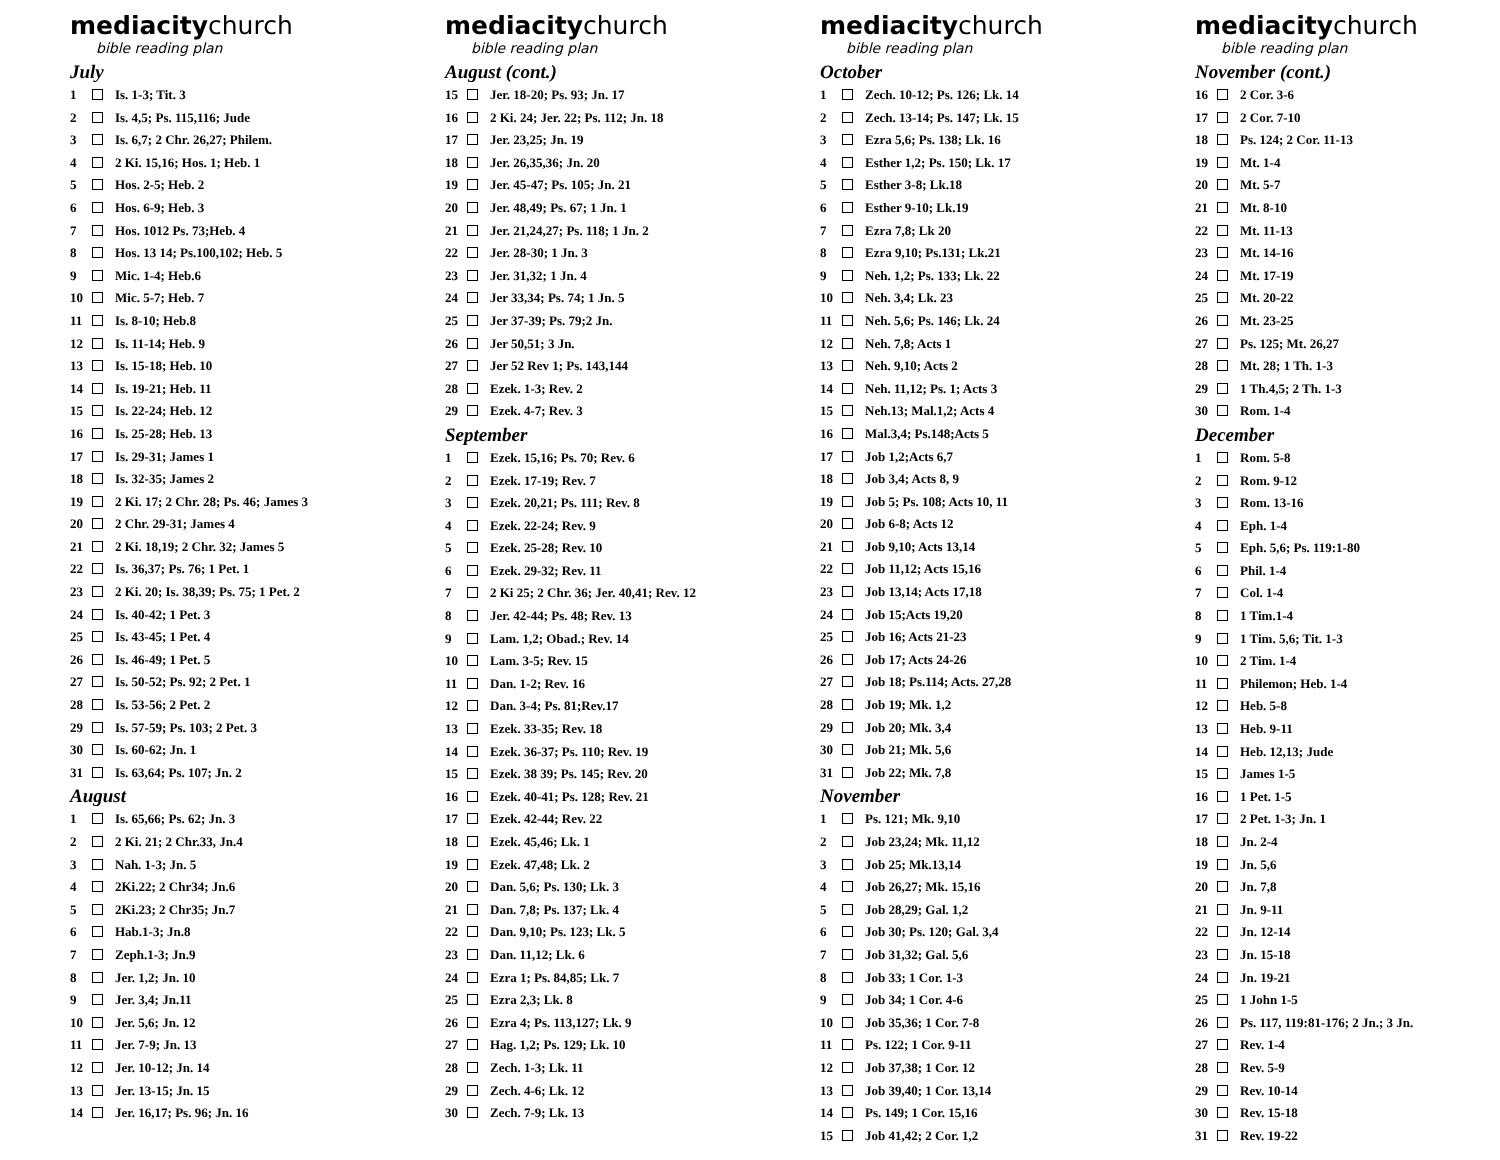mediacitychurch
bible reading plan
July
1 Is. 1-3; Tit. 3
2 Is. 4,5; Ps. 115,116; Jude
3 Is. 6,7; 2 Chr. 26,27; Philem.
4 2 Ki. 15,16; Hos. 1; Heb. 1
5 Hos. 2-5; Heb. 2
6 Hos. 6-9; Heb. 3
7 Hos. 1012 Ps. 73;Heb. 4
8 Hos. 13 14; Ps.100,102; Heb. 5
9 Mic. 1-4; Heb.6
10 Mic. 5-7; Heb. 7
11 Is. 8-10; Heb.8
12 Is. 11-14; Heb. 9
13 Is. 15-18; Heb. 10
14 Is. 19-21; Heb. 11
15 Is. 22-24; Heb. 12
16 Is. 25-28; Heb. 13
17 Is. 29-31; James 1
18 Is. 32-35; James 2
19 2 Ki. 17; 2 Chr. 28; Ps. 46; James 3
20 2 Chr. 29-31; James 4
21 2 Ki. 18,19; 2 Chr. 32; James 5
22 Is. 36,37; Ps. 76; 1 Pet. 1
23 2 Ki. 20; Is. 38,39; Ps. 75; 1 Pet. 2
24 Is. 40-42; 1 Pet. 3
25 Is. 43-45; 1 Pet. 4
26 Is. 46-49; 1 Pet. 5
27 Is. 50-52; Ps. 92; 2 Pet. 1
28 Is. 53-56; 2 Pet. 2
29 Is. 57-59; Ps. 103; 2 Pet. 3
30 Is. 60-62; Jn. 1
31 Is. 63,64; Ps. 107; Jn. 2
August
1 Is. 65,66; Ps. 62; Jn. 3
2 2 Ki. 21; 2 Chr.33, Jn.4
3 Nah. 1-3; Jn. 5
4 2Ki.22; 2 Chr34; Jn.6
5 2Ki.23; 2 Chr35; Jn.7
6 Hab.1-3; Jn.8
7 Zeph.1-3; Jn.9
8 Jer. 1,2; Jn. 10
9 Jer. 3,4; Jn.11
10 Jer. 5,6; Jn. 12
11 Jer. 7-9; Jn. 13
12 Jer. 10-12; Jn. 14
13 Jer. 13-15; Jn. 15
14 Jer. 16,17; Ps. 96; Jn. 16
mediacitychurch
bible reading plan
August (cont.)
15 Jer. 18-20; Ps. 93; Jn. 17
16 2 Ki. 24; Jer. 22; Ps. 112; Jn. 18
17 Jer. 23,25; Jn. 19
18 Jer. 26,35,36; Jn. 20
19 Jer. 45-47; Ps. 105; Jn. 21
20 Jer. 48,49; Ps. 67; 1 Jn. 1
21 Jer. 21,24,27; Ps. 118; 1 Jn. 2
22 Jer. 28-30; 1 Jn. 3
23 Jer. 31,32; 1 Jn. 4
24 Jer 33,34; Ps. 74; 1 Jn. 5
25 Jer 37-39; Ps. 79;2 Jn.
26 Jer 50,51; 3 Jn.
27 Jer 52 Rev 1; Ps. 143,144
28 Ezek. 1-3; Rev. 2
29 Ezek. 4-7; Rev. 3
September
1 Ezek. 15,16; Ps. 70; Rev. 6
2 Ezek. 17-19; Rev. 7
3 Ezek. 20,21; Ps. 111; Rev. 8
4 Ezek. 22-24; Rev. 9
5 Ezek. 25-28; Rev. 10
6 Ezek. 29-32; Rev. 11
7 2 Ki 25; 2 Chr. 36; Jer. 40,41; Rev. 12
8 Jer. 42-44; Ps. 48; Rev. 13
9 Lam. 1,2; Obad.; Rev. 14
10 Lam. 3-5; Rev. 15
11 Dan. 1-2; Rev. 16
12 Dan. 3-4; Ps. 81;Rev.17
13 Ezek. 33-35; Rev. 18
14 Ezek. 36-37; Ps. 110; Rev. 19
15 Ezek. 38 39; Ps. 145; Rev. 20
16 Ezek. 40-41; Ps. 128; Rev. 21
17 Ezek. 42-44; Rev. 22
18 Ezek. 45,46; Lk. 1
19 Ezek. 47,48; Lk. 2
20 Dan. 5,6; Ps. 130; Lk. 3
21 Dan. 7,8; Ps. 137; Lk. 4
22 Dan. 9,10; Ps. 123; Lk. 5
23 Dan. 11,12; Lk. 6
24 Ezra 1; Ps. 84,85; Lk. 7
25 Ezra 2,3; Lk. 8
26 Ezra 4; Ps. 113,127; Lk. 9
27 Hag. 1,2; Ps. 129; Lk. 10
28 Zech. 1-3; Lk. 11
29 Zech. 4-6; Lk. 12
30 Zech. 7-9; Lk. 13
mediacitychurch
bible reading plan
October
1 Zech. 10-12; Ps. 126; Lk. 14
2 Zech. 13-14; Ps. 147; Lk. 15
3 Ezra 5,6; Ps. 138; Lk. 16
4 Esther 1,2; Ps. 150; Lk. 17
5 Esther 3-8; Lk.18
6 Esther 9-10; Lk.19
7 Ezra 7,8; Lk 20
8 Ezra 9,10; Ps.131; Lk.21
9 Neh. 1,2; Ps. 133; Lk. 22
10 Neh. 3,4; Lk. 23
11 Neh. 5,6; Ps. 146; Lk. 24
12 Neh. 7,8; Acts 1
13 Neh. 9,10; Acts 2
14 Neh. 11,12; Ps. 1; Acts 3
15 Neh.13; Mal.1,2; Acts 4
16 Mal.3,4; Ps.148;Acts 5
17 Job 1,2;Acts 6,7
18 Job 3,4; Acts 8, 9
19 Job 5; Ps. 108; Acts 10, 11
20 Job 6-8; Acts 12
21 Job 9,10; Acts 13,14
22 Job 11,12; Acts 15,16
23 Job 13,14; Acts 17,18
24 Job 15;Acts 19,20
25 Job 16; Acts 21-23
26 Job 17; Acts 24-26
27 Job 18; Ps.114; Acts. 27,28
28 Job 19; Mk. 1,2
29 Job 20; Mk. 3,4
30 Job 21; Mk. 5,6
31 Job 22; Mk. 7,8
November
1 Ps. 121; Mk. 9,10
2 Job 23,24; Mk. 11,12
3 Job 25; Mk.13,14
4 Job 26,27; Mk. 15,16
5 Job 28,29; Gal. 1,2
6 Job 30; Ps. 120; Gal. 3,4
7 Job 31,32; Gal. 5,6
8 Job 33; 1 Cor. 1-3
9 Job 34; 1 Cor. 4-6
10 Job 35,36; 1 Cor. 7-8
11 Ps. 122; 1 Cor. 9-11
12 Job 37,38; 1 Cor. 12
13 Job 39,40; 1 Cor. 13,14
14 Ps. 149; 1 Cor. 15,16
15 Job 41,42; 2 Cor. 1,2
mediacitychurch
bible reading plan
November (cont.)
16 2 Cor. 3-6
17 2 Cor. 7-10
18 Ps. 124; 2 Cor. 11-13
19 Mt. 1-4
20 Mt. 5-7
21 Mt. 8-10
22 Mt. 11-13
23 Mt. 14-16
24 Mt. 17-19
25 Mt. 20-22
26 Mt. 23-25
27 Ps. 125; Mt. 26,27
28 Mt. 28; 1 Th. 1-3
29 1 Th.4,5; 2 Th. 1-3
30 Rom. 1-4
December
1 Rom. 5-8
2 Rom. 9-12
3 Rom. 13-16
4 Eph. 1-4
5 Eph. 5,6; Ps. 119:1-80
6 Phil. 1-4
7 Col. 1-4
8 1 Tim.1-4
9 1 Tim. 5,6; Tit. 1-3
10 2 Tim. 1-4
11 Philemon; Heb. 1-4
12 Heb. 5-8
13 Heb. 9-11
14 Heb. 12,13; Jude
15 James 1-5
16 1 Pet. 1-5
17 2 Pet. 1-3; Jn. 1
18 Jn. 2-4
19 Jn. 5,6
20 Jn. 7,8
21 Jn. 9-11
22 Jn. 12-14
23 Jn. 15-18
24 Jn. 19-21
25 1 John 1-5
26 Ps. 117, 119:81-176; 2 Jn.; 3 Jn.
27 Rev. 1-4
28 Rev. 5-9
29 Rev. 10-14
30 Rev. 15-18
31 Rev. 19-22